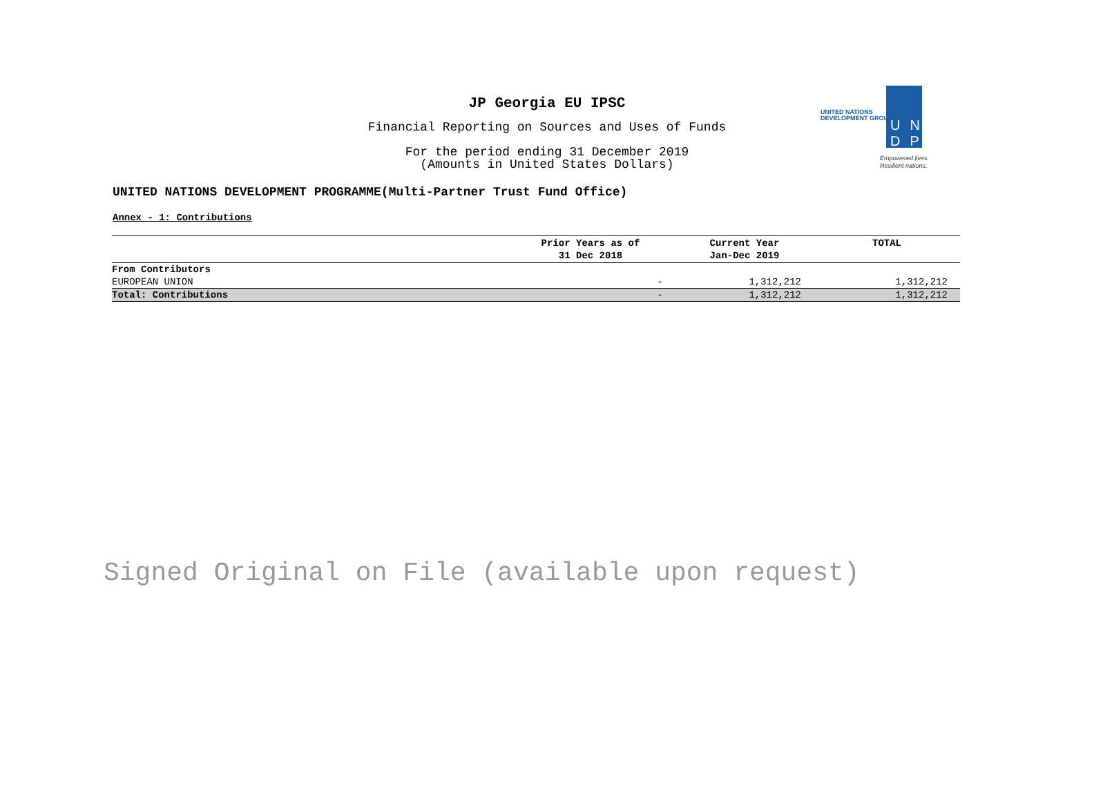JP Georgia EU IPSC
Financial Reporting on Sources and Uses of Funds
For the period ending 31 December 2019
(Amounts in United States Dollars)
UNITED NATIONS
DEVELOPMENT GROUP
UN DP
Empowered lives.
Resilient nations.
UNITED NATIONS DEVELOPMENT PROGRAMME(Multi-Partner Trust Fund Office)
Annex - 1: Contributions
| | Prior Years as of 31 Dec 2018 | Current Year Jan-Dec 2019 | TOTAL |
| --- | --- | --- | --- |
| From Contributors | | | |
| EUROPEAN UNION | - | 1,312,212 | 1,312,212 |
| Total: Contributions | - | 1,312,212 | 1,312,212 |
Signed Original on File (available upon request)